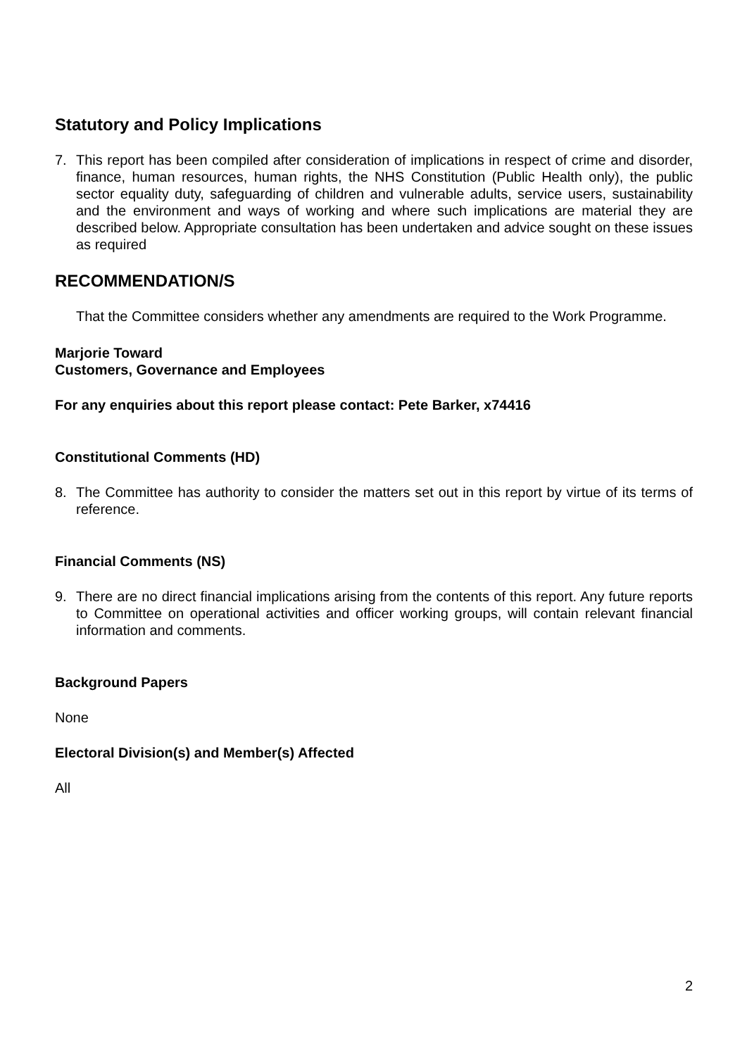Statutory and Policy Implications
7. This report has been compiled after consideration of implications in respect of crime and disorder, finance, human resources, human rights, the NHS Constitution (Public Health only), the public sector equality duty, safeguarding of children and vulnerable adults, service users, sustainability and the environment and ways of working and where such implications are material they are described below. Appropriate consultation has been undertaken and advice sought on these issues as required
RECOMMENDATION/S
That the Committee considers whether any amendments are required to the Work Programme.
Marjorie Toward
Customers, Governance and Employees
For any enquiries about this report please contact: Pete Barker, x74416
Constitutional Comments (HD)
8. The Committee has authority to consider the matters set out in this report by virtue of its terms of reference.
Financial Comments (NS)
9. There are no direct financial implications arising from the contents of this report. Any future reports to Committee on operational activities and officer working groups, will contain relevant financial information and comments.
Background Papers
None
Electoral Division(s) and Member(s) Affected
All
2